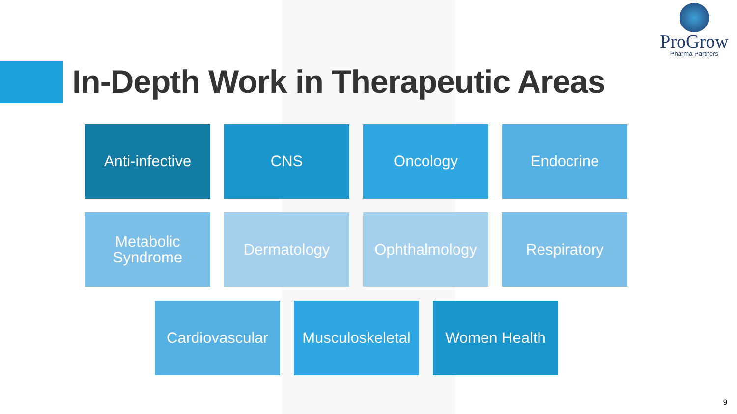ProGrow
Pharma Partners
In-Depth Work in Therapeutic Areas
Anti-infective
CNS Oncology Endocrine
Metabolic
Syndrome
Dermatology Ophthalmology Respiratory
Cardiovascular
Musculoskeletal
Women Health
9